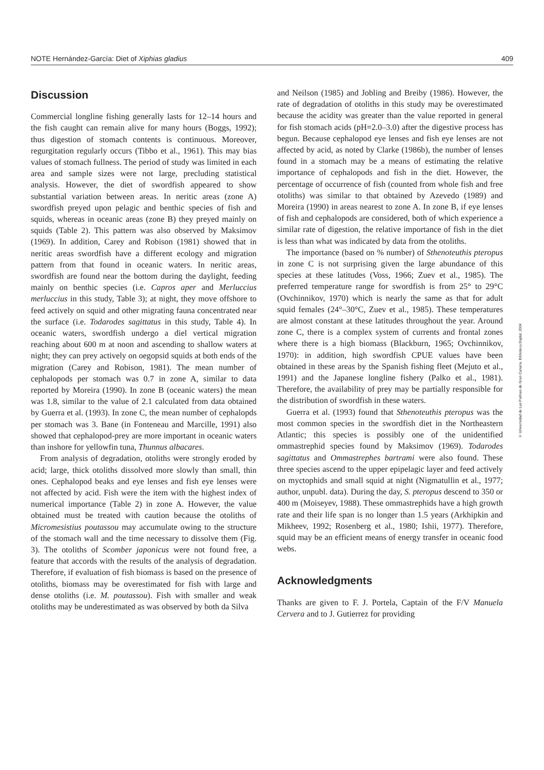NOTE Hernández-García: Diet of Xiphias gladius 409
Discussion
Commercial longline fishing generally lasts for 12–14 hours and the fish caught can remain alive for many hours (Boggs, 1992); thus digestion of stomach contents is continuous. Moreover, regurgitation regularly occurs (Tibbo et al., 1961). This may bias values of stomach fullness. The period of study was limited in each area and sample sizes were not large, precluding statistical analysis. However, the diet of swordfish appeared to show substantial variation between areas. In neritic areas (zone A) swordfish preyed upon pelagic and benthic species of fish and squids, whereas in oceanic areas (zone B) they preyed mainly on squids (Table 2). This pattern was also observed by Maksimov (1969). In addition, Carey and Robison (1981) showed that in neritic areas swordfish have a different ecology and migration pattern from that found in oceanic waters. In neritic areas, swordfish are found near the bottom during the daylight, feeding mainly on benthic species (i.e. Capros aper and Merluccius merluccius in this study, Table 3); at night, they move offshore to feed actively on squid and other migrating fauna concentrated near the surface (i.e. Todarodes sagittatus in this study, Table 4). In oceanic waters, swordfish undergo a diel vertical migration reaching about 600 m at noon and ascending to shallow waters at night; they can prey actively on oegopsid squids at both ends of the migration (Carey and Robison, 1981). The mean number of cephalopods per stomach was 0.7 in zone A, similar to data reported by Moreira (1990). In zone B (oceanic waters) the mean was 1.8, similar to the value of 2.1 calculated from data obtained by Guerra et al. (1993). In zone C, the mean number of cephalopds per stomach was 3. Bane (in Fonteneau and Marcille, 1991) also showed that cephalopod-prey are more important in oceanic waters than inshore for yellowfin tuna, Thunnus albacares.
From analysis of degradation, otoliths were strongly eroded by acid; large, thick otoliths dissolved more slowly than small, thin ones. Cephalopod beaks and eye lenses and fish eye lenses were not affected by acid. Fish were the item with the highest index of numerical importance (Table 2) in zone A. However, the value obtained must be treated with caution because the otoliths of Micromesistius poutassou may accumulate owing to the structure of the stomach wall and the time necessary to dissolve them (Fig. 3). The otoliths of Scomber japonicus were not found free, a feature that accords with the results of the analysis of degradation. Therefore, if evaluation of fish biomass is based on the presence of otoliths, biomass may be overestimated for fish with large and dense otoliths (i.e. M. poutassou). Fish with smaller and weak otoliths may be underestimated as was observed by both da Silva
and Neilson (1985) and Jobling and Breiby (1986). However, the rate of degradation of otoliths in this study may be overestimated because the acidity was greater than the value reported in general for fish stomach acids (pH=2.0–3.0) after the digestive process has begun. Because cephalopod eye lenses and fish eye lenses are not affected by acid, as noted by Clarke (1986b), the number of lenses found in a stomach may be a means of estimating the relative importance of cephalopods and fish in the diet. However, the percentage of occurrence of fish (counted from whole fish and free otoliths) was similar to that obtained by Azevedo (1989) and Moreira (1990) in areas nearest to zone A. In zone B, if eye lenses of fish and cephalopods are considered, both of which experience a similar rate of digestion, the relative importance of fish in the diet is less than what was indicated by data from the otoliths.
The importance (based on % number) of Sthenoteuthis pteropus in zone C is not surprising given the large abundance of this species at these latitudes (Voss, 1966; Zuev et al., 1985). The preferred temperature range for swordfish is from 25° to 29°C (Ovchinnikov, 1970) which is nearly the same as that for adult squid females (24°–30°C, Zuev et al., 1985). These temperatures are almost constant at these latitudes throughout the year. Around zone C, there is a complex system of currents and frontal zones where there is a high biomass (Blackburn, 1965; Ovchinnikov, 1970): in addition, high swordfish CPUE values have been obtained in these areas by the Spanish fishing fleet (Mejuto et al., 1991) and the Japanese longline fishery (Palko et al., 1981). Therefore, the availability of prey may be partially responsible for the distribution of swordfish in these waters.
Guerra et al. (1993) found that Sthenoteuthis pteropus was the most common species in the swordfish diet in the Northeastern Atlantic; this species is possibly one of the unidentified ommastrephid species found by Maksimov (1969). Todarodes sagittatus and Ommastrephes bartrami were also found. These three species ascend to the upper epipelagic layer and feed actively on myctophids and small squid at night (Nigmatullin et al., 1977; author, unpubl. data). During the day, S. pteropus descend to 350 or 400 m (Moiseyev, 1988). These ommastrephids have a high growth rate and their life span is no longer than 1.5 years (Arkhipkin and Mikheev, 1992; Rosenberg et al., 1980; Ishii, 1977). Therefore, squid may be an efficient means of energy transfer in oceanic food webs.
Acknowledgments
Thanks are given to F. J. Portela, Captain of the F/V Manuela Cervera and to J. Gutierrez for providing
© Universidad de Las Palmas de Gran Canaria. Biblioteca Digital, 2004